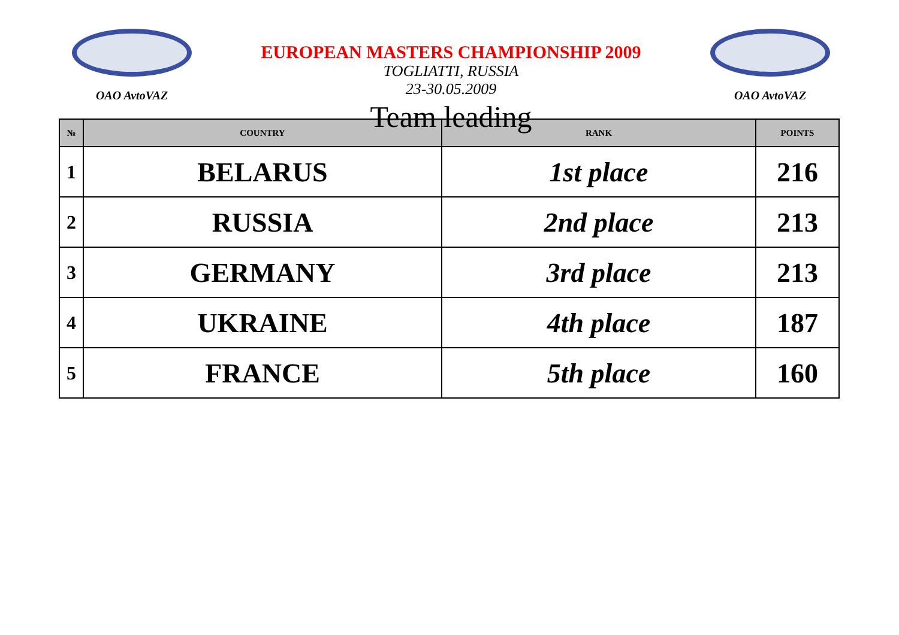OAO AvtoVAZ
EUROPEAN MASTERS CHAMPIONSHIP 2009
TOGLIATTI, RUSSIA
23-30.05.2009
Team leading
OAO AvtoVAZ
| № | COUNTRY | RANK | POINTS |
| --- | --- | --- | --- |
| 1 | BELARUS | 1st place | 216 |
| 2 | RUSSIA | 2nd place | 213 |
| 3 | GERMANY | 3rd place | 213 |
| 4 | UKRAINE | 4th place | 187 |
| 5 | FRANCE | 5th place | 160 |